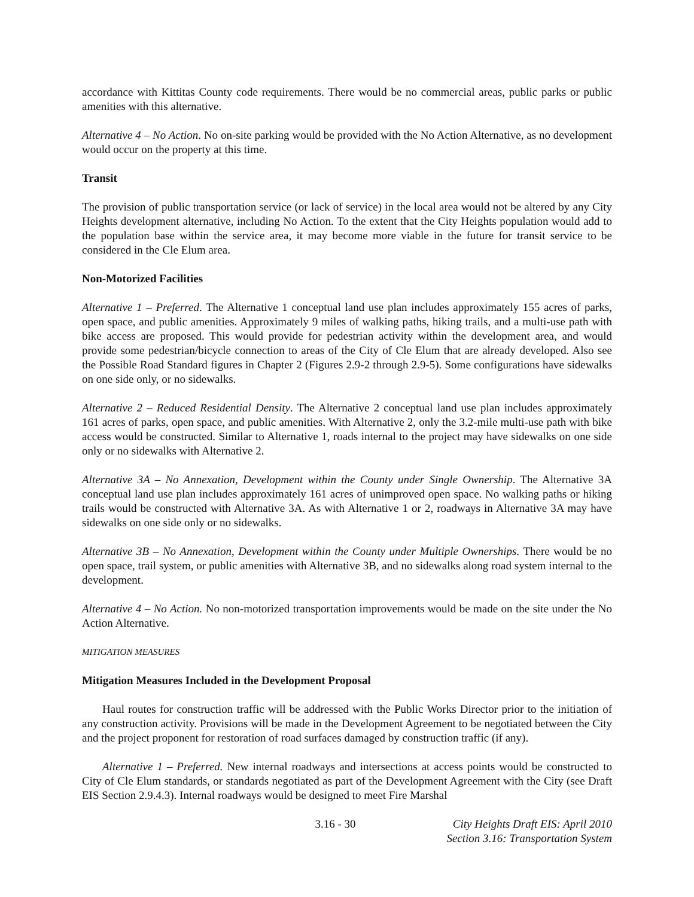accordance with Kittitas County code requirements. There would be no commercial areas, public parks or public amenities with this alternative.
Alternative 4 – No Action. No on-site parking would be provided with the No Action Alternative, as no development would occur on the property at this time.
Transit
The provision of public transportation service (or lack of service) in the local area would not be altered by any City Heights development alternative, including No Action. To the extent that the City Heights population would add to the population base within the service area, it may become more viable in the future for transit service to be considered in the Cle Elum area.
Non-Motorized Facilities
Alternative 1 – Preferred. The Alternative 1 conceptual land use plan includes approximately 155 acres of parks, open space, and public amenities. Approximately 9 miles of walking paths, hiking trails, and a multi-use path with bike access are proposed. This would provide for pedestrian activity within the development area, and would provide some pedestrian/bicycle connection to areas of the City of Cle Elum that are already developed. Also see the Possible Road Standard figures in Chapter 2 (Figures 2.9-2 through 2.9-5). Some configurations have sidewalks on one side only, or no sidewalks.
Alternative 2 – Reduced Residential Density. The Alternative 2 conceptual land use plan includes approximately 161 acres of parks, open space, and public amenities. With Alternative 2, only the 3.2-mile multi-use path with bike access would be constructed. Similar to Alternative 1, roads internal to the project may have sidewalks on one side only or no sidewalks with Alternative 2.
Alternative 3A – No Annexation, Development within the County under Single Ownership. The Alternative 3A conceptual land use plan includes approximately 161 acres of unimproved open space. No walking paths or hiking trails would be constructed with Alternative 3A. As with Alternative 1 or 2, roadways in Alternative 3A may have sidewalks on one side only or no sidewalks.
Alternative 3B – No Annexation, Development within the County under Multiple Ownerships. There would be no open space, trail system, or public amenities with Alternative 3B, and no sidewalks along road system internal to the development.
Alternative 4 – No Action. No non-motorized transportation improvements would be made on the site under the No Action Alternative.
MITIGATION MEASURES
Mitigation Measures Included in the Development Proposal
Haul routes for construction traffic will be addressed with the Public Works Director prior to the initiation of any construction activity. Provisions will be made in the Development Agreement to be negotiated between the City and the project proponent for restoration of road surfaces damaged by construction traffic (if any).
Alternative 1 – Preferred. New internal roadways and intersections at access points would be constructed to City of Cle Elum standards, or standards negotiated as part of the Development Agreement with the City (see Draft EIS Section 2.9.4.3). Internal roadways would be designed to meet Fire Marshal
3.16 - 30 City Heights Draft EIS: April 2010
Section 3.16: Transportation System